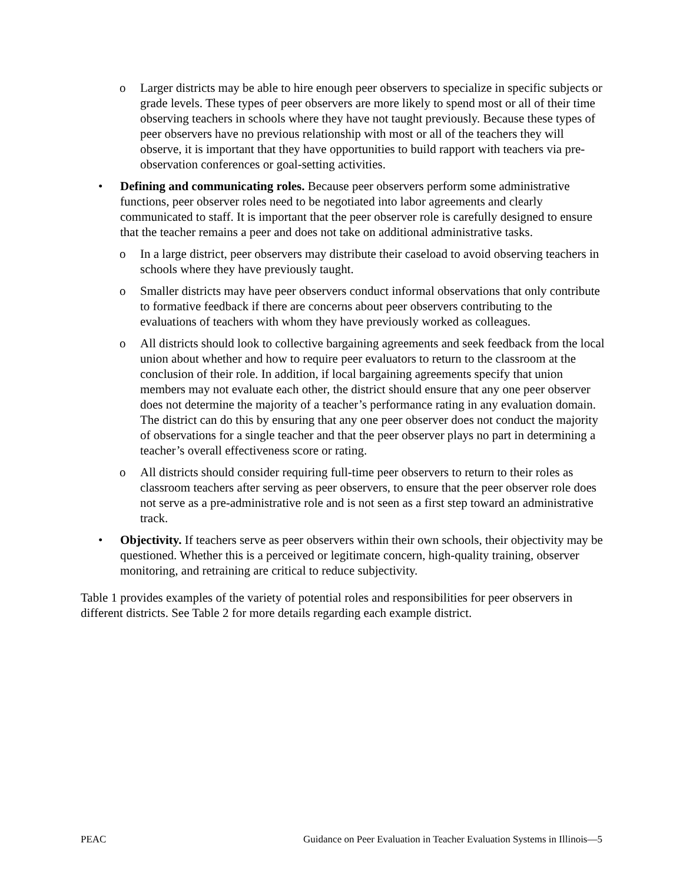o Larger districts may be able to hire enough peer observers to specialize in specific subjects or grade levels. These types of peer observers are more likely to spend most or all of their time observing teachers in schools where they have not taught previously. Because these types of peer observers have no previous relationship with most or all of the teachers they will observe, it is important that they have opportunities to build rapport with teachers via pre-observation conferences or goal-setting activities.
• Defining and communicating roles. Because peer observers perform some administrative functions, peer observer roles need to be negotiated into labor agreements and clearly communicated to staff. It is important that the peer observer role is carefully designed to ensure that the teacher remains a peer and does not take on additional administrative tasks.
o In a large district, peer observers may distribute their caseload to avoid observing teachers in schools where they have previously taught.
o Smaller districts may have peer observers conduct informal observations that only contribute to formative feedback if there are concerns about peer observers contributing to the evaluations of teachers with whom they have previously worked as colleagues.
o All districts should look to collective bargaining agreements and seek feedback from the local union about whether and how to require peer evaluators to return to the classroom at the conclusion of their role. In addition, if local bargaining agreements specify that union members may not evaluate each other, the district should ensure that any one peer observer does not determine the majority of a teacher’s performance rating in any evaluation domain. The district can do this by ensuring that any one peer observer does not conduct the majority of observations for a single teacher and that the peer observer plays no part in determining a teacher’s overall effectiveness score or rating.
o All districts should consider requiring full-time peer observers to return to their roles as classroom teachers after serving as peer observers, to ensure that the peer observer role does not serve as a pre-administrative role and is not seen as a first step toward an administrative track.
• Objectivity. If teachers serve as peer observers within their own schools, their objectivity may be questioned. Whether this is a perceived or legitimate concern, high-quality training, observer monitoring, and retraining are critical to reduce subjectivity.
Table 1 provides examples of the variety of potential roles and responsibilities for peer observers in different districts. See Table 2 for more details regarding each example district.
PEAC Guidance on Peer Evaluation in Teacher Evaluation Systems in Illinois—5